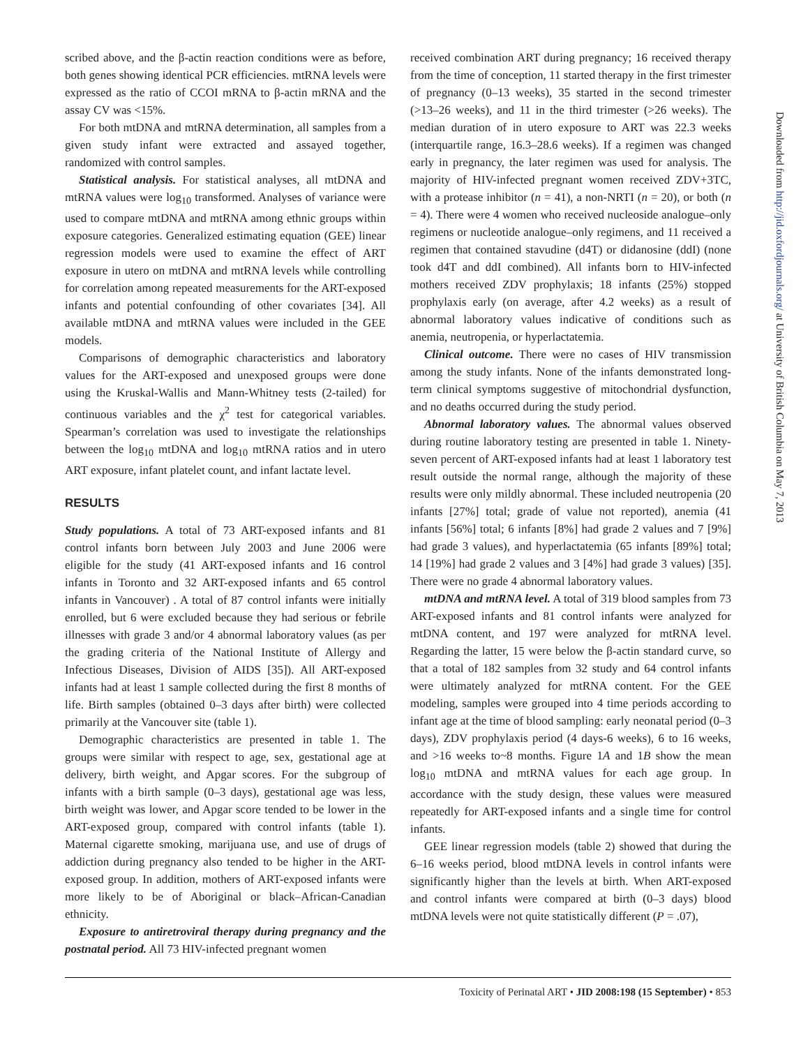scribed above, and the β-actin reaction conditions were as before, both genes showing identical PCR efficiencies. mtRNA levels were expressed as the ratio of CCOI mRNA to β-actin mRNA and the assay CV was <15%.
For both mtDNA and mtRNA determination, all samples from a given study infant were extracted and assayed together, randomized with control samples.
Statistical analysis. For statistical analyses, all mtDNA and mtRNA values were log<sub>10</sub> transformed. Analyses of variance were used to compare mtDNA and mtRNA among ethnic groups within exposure categories. Generalized estimating equation (GEE) linear regression models were used to examine the effect of ART exposure in utero on mtDNA and mtRNA levels while controlling for correlation among repeated measurements for the ART-exposed infants and potential confounding of other covariates [34]. All available mtDNA and mtRNA values were included in the GEE models.
Comparisons of demographic characteristics and laboratory values for the ART-exposed and unexposed groups were done using the Kruskal-Wallis and Mann-Whitney tests (2-tailed) for continuous variables and the χ<sup>2</sup> test for categorical variables. Spearman’s correlation was used to investigate the relationships between the log<sub>10</sub> mtDNA and log<sub>10</sub> mtRNA ratios and in utero ART exposure, infant platelet count, and infant lactate level.
RESULTS
Study populations. A total of 73 ART-exposed infants and 81 control infants born between July 2003 and June 2006 were eligible for the study (41 ART-exposed infants and 16 control infants in Toronto and 32 ART-exposed infants and 65 control infants in Vancouver) . A total of 87 control infants were initially enrolled, but 6 were excluded because they had serious or febrile illnesses with grade 3 and/or 4 abnormal laboratory values (as per the grading criteria of the National Institute of Allergy and Infectious Diseases, Division of AIDS [35]). All ART-exposed infants had at least 1 sample collected during the first 8 months of life. Birth samples (obtained 0–3 days after birth) were collected primarily at the Vancouver site (table 1).
Demographic characteristics are presented in table 1. The groups were similar with respect to age, sex, gestational age at delivery, birth weight, and Apgar scores. For the subgroup of infants with a birth sample (0–3 days), gestational age was less, birth weight was lower, and Apgar score tended to be lower in the ART-exposed group, compared with control infants (table 1). Maternal cigarette smoking, marijuana use, and use of drugs of addiction during pregnancy also tended to be higher in the ART-exposed group. In addition, mothers of ART-exposed infants were more likely to be of Aboriginal or black–African-Canadian ethnicity.
Exposure to antiretroviral therapy during pregnancy and the postnatal period. All 73 HIV-infected pregnant women
received combination ART during pregnancy; 16 received therapy from the time of conception, 11 started therapy in the first trimester of pregnancy (0–13 weeks), 35 started in the second trimester (>13–26 weeks), and 11 in the third trimester (>26 weeks). The median duration of in utero exposure to ART was 22.3 weeks (interquartile range, 16.3–28.6 weeks). If a regimen was changed early in pregnancy, the later regimen was used for analysis. The majority of HIV-infected pregnant women received ZDV+3TC, with a protease inhibitor (n = 41), a non-NRTI (n = 20), or both (n = 4). There were 4 women who received nucleoside analogue–only regimens or nucleotide analogue–only regimens, and 11 received a regimen that contained stavudine (d4T) or didanosine (ddI) (none took d4T and ddI combined). All infants born to HIV-infected mothers received ZDV prophylaxis; 18 infants (25%) stopped prophylaxis early (on average, after 4.2 weeks) as a result of abnormal laboratory values indicative of conditions such as anemia, neutropenia, or hyperlactatemia.
Clinical outcome. There were no cases of HIV transmission among the study infants. None of the infants demonstrated long-term clinical symptoms suggestive of mitochondrial dysfunction, and no deaths occurred during the study period.
Abnormal laboratory values. The abnormal values observed during routine laboratory testing are presented in table 1. Ninety-seven percent of ART-exposed infants had at least 1 laboratory test result outside the normal range, although the majority of these results were only mildly abnormal. These included neutropenia (20 infants [27%] total; grade of value not reported), anemia (41 infants [56%] total; 6 infants [8%] had grade 2 values and 7 [9%] had grade 3 values), and hyperlactatemia (65 infants [89%] total; 14 [19%] had grade 2 values and 3 [4%] had grade 3 values) [35]. There were no grade 4 abnormal laboratory values.
mtDNA and mtRNA level. A total of 319 blood samples from 73 ART-exposed infants and 81 control infants were analyzed for mtDNA content, and 197 were analyzed for mtRNA level. Regarding the latter, 15 were below the β-actin standard curve, so that a total of 182 samples from 32 study and 64 control infants were ultimately analyzed for mtRNA content. For the GEE modeling, samples were grouped into 4 time periods according to infant age at the time of blood sampling: early neonatal period (0–3 days), ZDV prophylaxis period (4 days-6 weeks), 6 to 16 weeks, and >16 weeks to~8 months. Figure 1A and 1B show the mean log<sub>10</sub> mtDNA and mtRNA values for each age group. In accordance with the study design, these values were measured repeatedly for ART-exposed infants and a single time for control infants.
GEE linear regression models (table 2) showed that during the 6–16 weeks period, blood mtDNA levels in control infants were significantly higher than the levels at birth. When ART-exposed and control infants were compared at birth (0–3 days) blood mtDNA levels were not quite statistically different (P = .07),
Downloaded from http://jid.oxfordjournals.org/ at University of British Columbia on May 7, 2013
Toxicity of Perinatal ART • JID 2008:198 (15 September) • 853